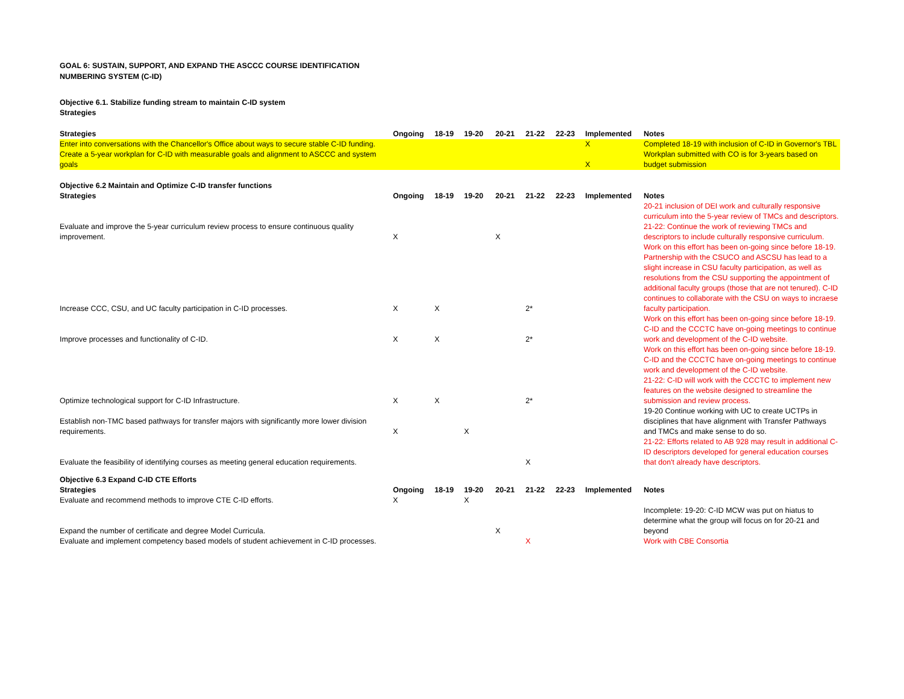GOAL 6: SUSTAIN, SUPPORT, AND EXPAND THE ASCCC COURSE IDENTIFICATION
NUMBERING SYSTEM (C-ID)
Objective 6.1. Stabilize funding stream to maintain C-ID system
Strategies
| Strategies | Ongoing | 18-19 | 19-20 | 20-21 | 21-22 | 22-23 | Implemented | Notes |
| --- | --- | --- | --- | --- | --- | --- | --- | --- |
| Enter into conversations with the Chancellor's Office about ways to secure stable C-ID funding. | | | | | | | X | Completed 18-19 with inclusion of C-ID in Governor's TBL |
| Create a 5-year workplan for C-ID with measurable goals and alignment to ASCCC and system goals | | | | | | | X | Workplan submitted with CO is for 3-years based on budget submission |
Objective 6.2 Maintain and Optimize C-ID transfer functions
| Strategies | Ongoing | 18-19 | 19-20 | 20-21 | 21-22 | 22-23 | Implemented | Notes |
| --- | --- | --- | --- | --- | --- | --- | --- | --- |
| Evaluate and improve the 5-year curriculum review process to ensure continuous quality improvement. | X | | | X | | | | 20-21 inclusion of DEI work and culturally responsive curriculum into the 5-year review of TMCs and descriptors. 21-22: Continue the work of reviewing TMCs and descriptors to include culturally responsive curriculum. |
| Increase CCC, CSU, and UC faculty participation in C-ID processes. | X | X | | | 2* | | | Work on this effort has been on-going since before 18-19. Partnership with the CSUCO and ASCSU has lead to a slight increase in CSU faculty participation, as well as resolutions from the CSU supporting the appointment of additional faculty groups (those that are not tenured). C-ID continues to collaborate with the CSU on ways to incraese faculty participation. |
| Improve processes and functionality of C-ID. | X | X | | | 2* | | | Work on this effort has been on-going since before 18-19. C-ID and the CCCTC have on-going meetings to continue work and development of the C-ID website. |
| Optimize technological support for C-ID Infrastructure. | X | X | | | 2* | | | Work on this effort has been on-going since before 18-19. C-ID and the CCCTC have on-going meetings to continue work and development of the C-ID website. 21-22: C-ID will work with the CCCTC to implement new features on the website designed to streamline the submission and review process. |
| Establish non-TMC based pathways for transfer majors with significantly more lower division requirements. | X | | X | | | | | 19-20 Continue working with UC to create UCTPs in disciplines that have alignment with Transfer Pathways and TMCs and make sense to do so. |
| Evaluate the feasibility of identifying courses as meeting general education requirements. | | | | | X | | | 21-22: Efforts related to AB 928 may result in additional C-ID descriptors developed for general education courses that don't already have descriptors. |
Objective 6.3 Expand C-ID CTE Efforts
| Strategies | Ongoing | 18-19 | 19-20 | 20-21 | 21-22 | 22-23 | Implemented | Notes |
| --- | --- | --- | --- | --- | --- | --- | --- | --- |
| Evaluate and recommend methods to improve CTE C-ID efforts. | X | | X | | | | | |
| Expand the number of certificate and degree Model Curricula. | | | | X | | | | Incomplete: 19-20: C-ID MCW was put on hiatus to determine what the group will focus on for 20-21 and beyond |
| Evaluate and implement competency based models of student achievement in C-ID processes. | | | | | X | | | Work with CBE Consortia |